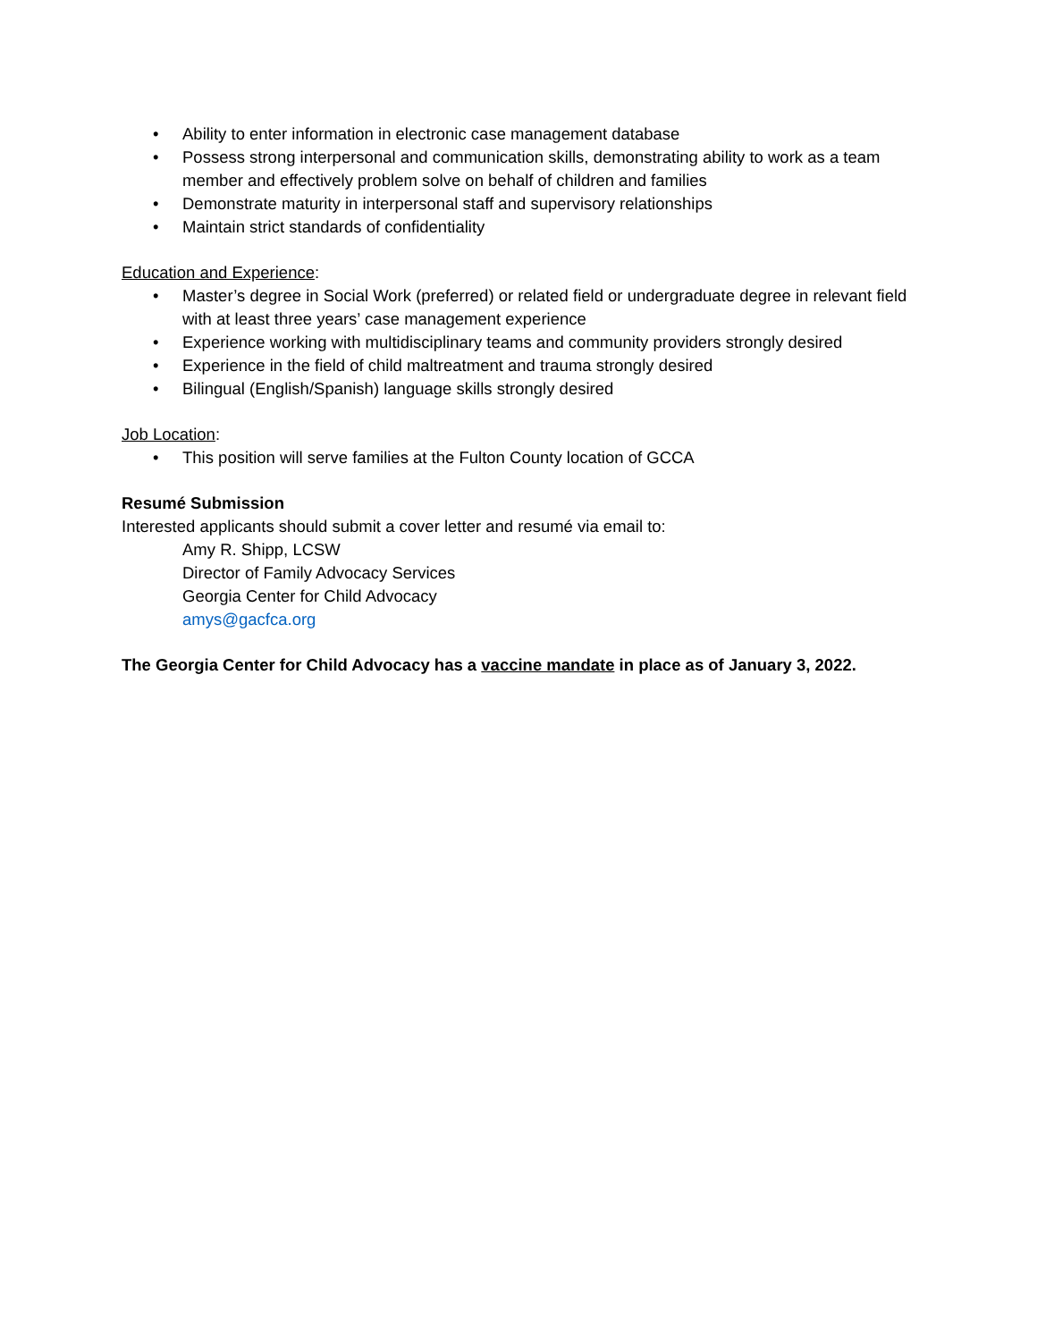• Ability to enter information in electronic case management database
• Possess strong interpersonal and communication skills, demonstrating ability to work as a team member and effectively problem solve on behalf of children and families
• Demonstrate maturity in interpersonal staff and supervisory relationships
• Maintain strict standards of confidentiality
Education and Experience:
• Master’s degree in Social Work (preferred) or related field or undergraduate degree in relevant field with at least three years’ case management experience
• Experience working with multidisciplinary teams and community providers strongly desired
• Experience in the field of child maltreatment and trauma strongly desired
• Bilingual (English/Spanish) language skills strongly desired
Job Location:
• This position will serve families at the Fulton County location of GCCA
Resumé Submission
Interested applicants should submit a cover letter and resumé via email to:
Amy R. Shipp, LCSW
Director of Family Advocacy Services
Georgia Center for Child Advocacy
amys@gacfca.org
The Georgia Center for Child Advocacy has a vaccine mandate in place as of January 3, 2022.